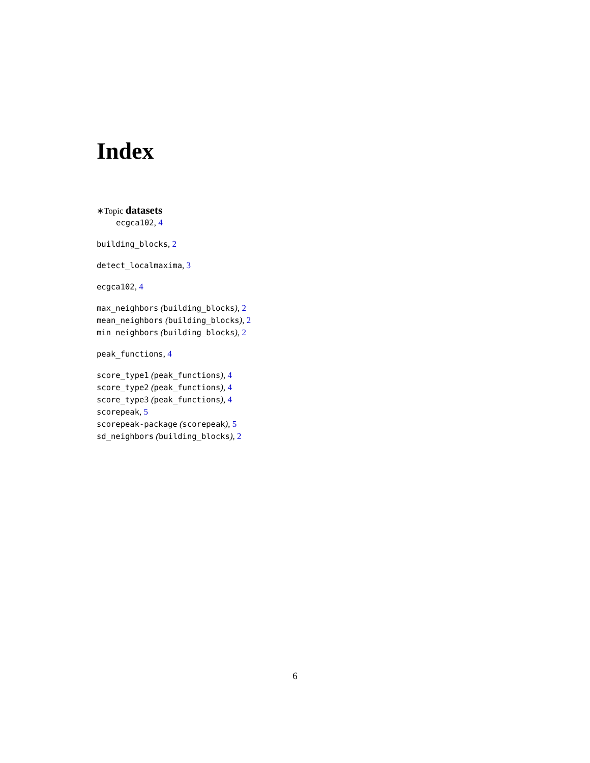Index
∗Topic datasets
ecgca102, 4
building_blocks, 2
detect_localmaxima, 3
ecgca102, 4
max_neighbors (building_blocks), 2
mean_neighbors (building_blocks), 2
min_neighbors (building_blocks), 2
peak_functions, 4
score_type1 (peak_functions), 4
score_type2 (peak_functions), 4
score_type3 (peak_functions), 4
scorepeak, 5
scorepeak-package (scorepeak), 5
sd_neighbors (building_blocks), 2
6